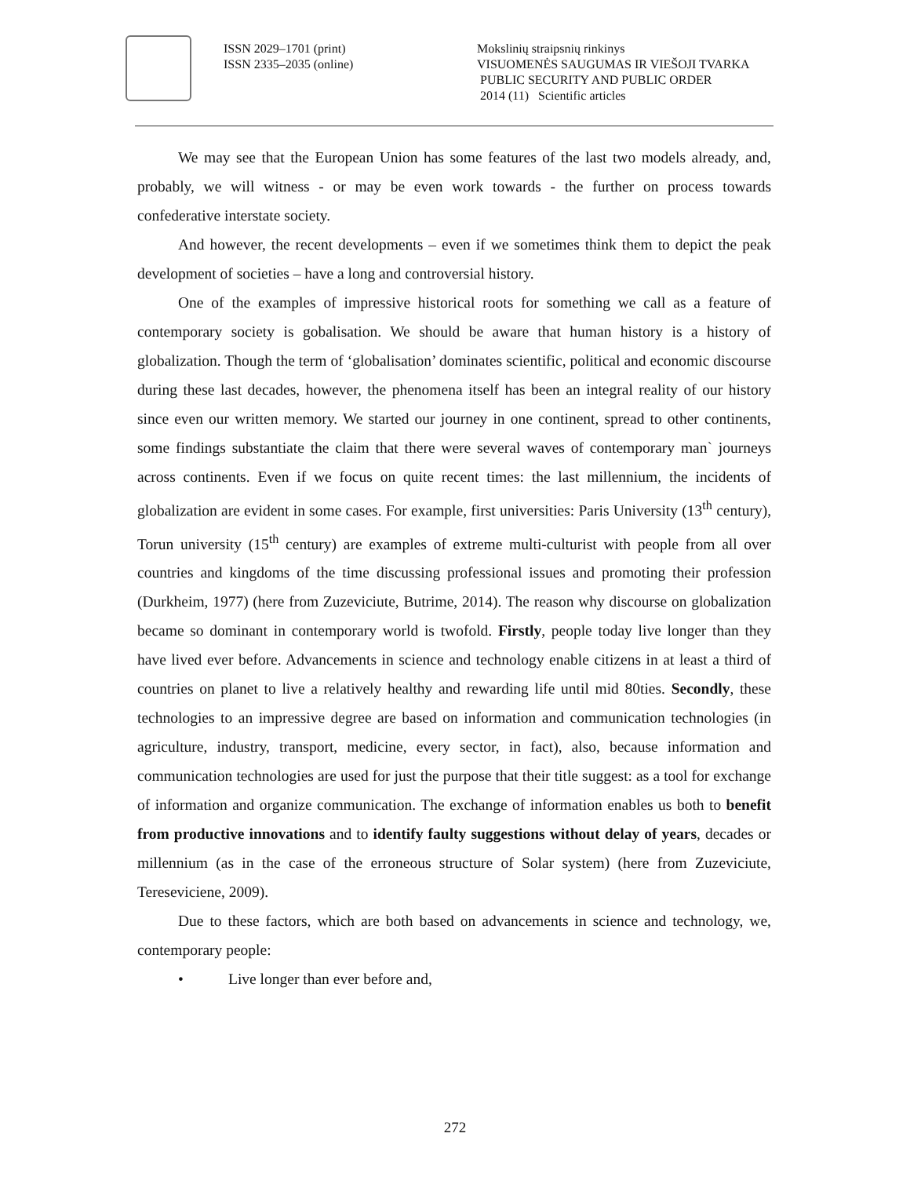ISSN 2029–1701 (print)
ISSN 2335–2035 (online)
Mokslinių straipsnių rinkinys
VISUOMENĖS SAUGUMAS IR VIEŠOJI TVARKA
PUBLIC SECURITY AND PUBLIC ORDER
2014 (11) Scientific articles
We may see that the European Union has some features of the last two models already, and, probably, we will witness - or may be even work towards - the further on process towards confederative interstate society.
And however, the recent developments – even if we sometimes think them to depict the peak development of societies – have a long and controversial history.
One of the examples of impressive historical roots for something we call as a feature of contemporary society is gobalisation. We should be aware that human history is a history of globalization. Though the term of ‘globalisation’ dominates scientific, political and economic discourse during these last decades, however, the phenomena itself has been an integral reality of our history since even our written memory. We started our journey in one continent, spread to other continents, some findings substantiate the claim that there were several waves of contemporary man` journeys across continents. Even if we focus on quite recent times: the last millennium, the incidents of globalization are evident in some cases. For example, first universities: Paris University (13<sup>th</sup> century), Torun university (15<sup>th</sup> century) are examples of extreme multi-culturist with people from all over countries and kingdoms of the time discussing professional issues and promoting their profession (Durkheim, 1977) (here from Zuzeviciute, Butrime, 2014). The reason why discourse on globalization became so dominant in contemporary world is twofold. Firstly, people today live longer than they have lived ever before. Advancements in science and technology enable citizens in at least a third of countries on planet to live a relatively healthy and rewarding life until mid 80ties. Secondly, these technologies to an impressive degree are based on information and communication technologies (in agriculture, industry, transport, medicine, every sector, in fact), also, because information and communication technologies are used for just the purpose that their title suggest: as a tool for exchange of information and organize communication. The exchange of information enables us both to benefit from productive innovations and to identify faulty suggestions without delay of years, decades or millennium (as in the case of the erroneous structure of Solar system) (here from Zuzeviciute, Tereseviciene, 2009).
Due to these factors, which are both based on advancements in science and technology, we, contemporary people:
• Live longer than ever before and,
272